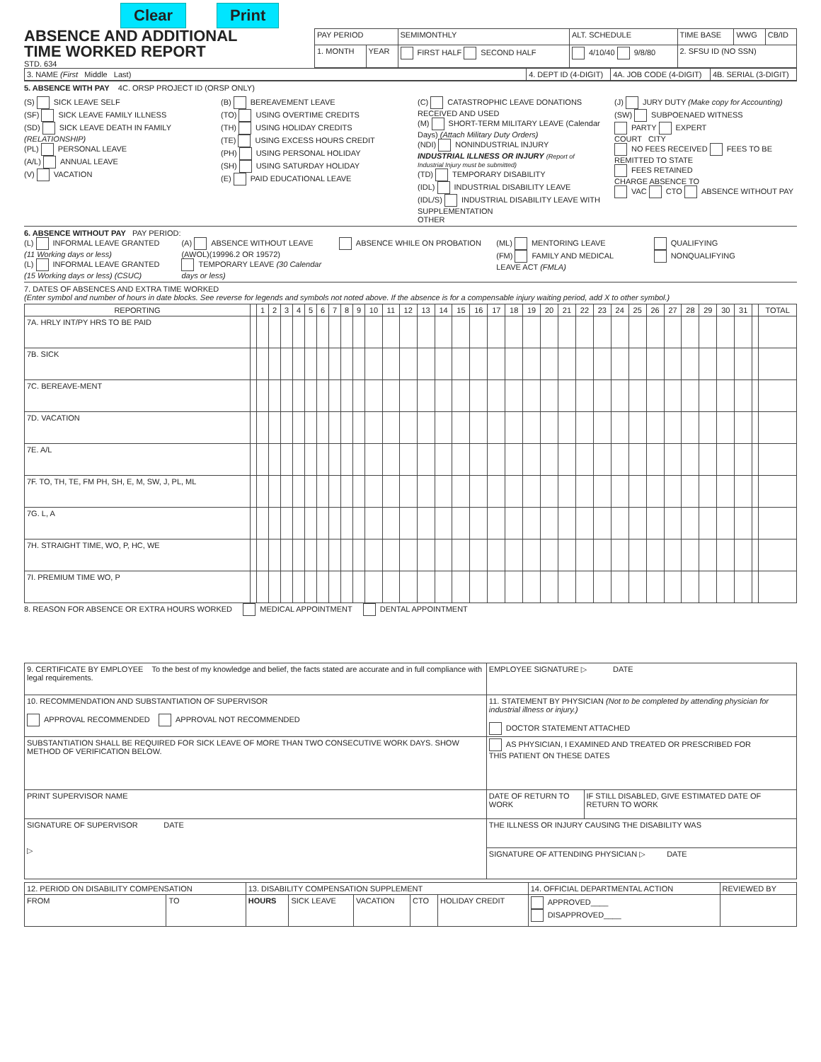Clear Print
ABSENCE AND ADDITIONAL
TIME WORKED REPORT
STD. 634
| PAY PERIOD | | SEMIMONTHLY | ALT. SCHEDULE | TIME BASE | WWG | CB/ID |
| 1. MONTH | YEAR | FIRST HALF SECOND HALF | 4/10/40 9/8/80 | 2. SFSU ID (NO SSN) | | |
| 3. NAME (First Middle Last) | 4. DEPT ID (4-DIGIT) | 4A. JOB CODE (4-DIGIT) | 4B. SERIAL (3-DIGIT) |
5. ABSENCE WITH PAY 4C. ORSP PROJECT ID (ORSP ONLY)
(S) SICK LEAVE SELF
(SF) SICK LEAVE FAMILY ILLNESS
(SD) SICK LEAVE DEATH IN FAMILY (RELATIONSHIP)
(PL) PERSONAL LEAVE
(A/L) ANNUAL LEAVE
(V) VACATION
(B) BEREAVEMENT LEAVE
(TO) USING OVERTIME CREDITS
(TH) USING HOLIDAY CREDITS
(TE) USING EXCESS HOURS CREDIT
(PH) USING PERSONAL HOLIDAY
(SH) USING SATURDAY HOLIDAY
(E) PAID EDUCATIONAL LEAVE
(C) CATASTROPHIC LEAVE DONATIONS RECEIVED AND USED
(M) SHORT-TERM MILITARY LEAVE (Calendar Days) (Attach Military Duty Orders)
(NDI) NONINDUSTRIAL INJURY
INDUSTRIAL ILLNESS OR INJURY (Report of Industrial Injury must be submitted)
(TD) TEMPORARY DISABILITY
(IDL) INDUSTRIAL DISABILITY LEAVE
(IDL/S) INDUSTRIAL DISABILITY LEAVE WITH SUPPLEMENTATION
OTHER
(J) JURY DUTY (Make copy for Accounting)
(SW) SUBPOENAED WITNESS
PARTY EXPERT
COURT CITY
NO FEES RECEIVED FEES TO BE REMITTED TO STATE
FEES RETAINED
CHARGE ABSENCE TO
VAC CTO ABSENCE WITHOUT PAY
6. ABSENCE WITHOUT PAY PAY PERIOD:
(L) INFORMAL LEAVE GRANTED (11 Working days or less)
(L) INFORMAL LEAVE GRANTED (15 Working days or less) (CSUC)
(A) ABSENCE WITHOUT LEAVE (AWOL)(19996.2 OR 19572)
TEMPORARY LEAVE (30 Calendar days or less)
ABSENCE WHILE ON PROBATION
(ML) MENTORING LEAVE
(FM) FAMILY AND MEDICAL LEAVE ACT (FMLA)
QUALIFYING
NONQUALIFYING
7. DATES OF ABSENCES AND EXTRA TIME WORKED
(Enter symbol and number of hours in date blocks. See reverse for legends and symbols not noted above. If the absence is for a compensable injury waiting period, add X to other symbol.)
| REPORTING | | 1 | 2 | 3 | 4 | 5 | 6 | 7 | 8 | 9 | 10 | 11 | 12 | 13 | 14 | 15 | 16 | 17 | 18 | 19 | 20 | 21 | 22 | 23 | 24 | 25 | 26 | 27 | 28 | 29 | 30 | 31 | | TOTAL |
| --- | --- | --- | --- | --- | --- | --- | --- | --- | --- | --- | --- | --- | --- | --- | --- | --- | --- | --- | --- | --- | --- | --- | --- | --- | --- | --- | --- | --- | --- | --- | --- | --- | --- | --- |
| 7A. HRLY INT/PY HRS TO BE PAID | | | | | | | | | | | | | | | | | | | | | | | | | | | | | | | | | | |
| 7B. SICK | | | | | | | | | | | | | | | | | | | | | | | | | | | | | | | | | | |
| 7C. BEREAVE-MENT | | | | | | | | | | | | | | | | | | | | | | | | | | | | | | | | | | |
| 7D. VACATION | | | | | | | | | | | | | | | | | | | | | | | | | | | | | | | | | | |
| 7E. A/L | | | | | | | | | | | | | | | | | | | | | | | | | | | | | | | | | | |
| 7F. TO, TH, TE, FM PH, SH, E, M, SW, J, PL, ML | | | | | | | | | | | | | | | | | | | | | | | | | | | | | | | | | | |
| 7G. L, A | | | | | | | | | | | | | | | | | | | | | | | | | | | | | | | | | | |
| 7H. STRAIGHT TIME, WO, P, HC, WE | | | | | | | | | | | | | | | | | | | | | | | | | | | | | | | | | | |
| 7I. PREMIUM TIME WO, P | | | | | | | | | | | | | | | | | | | | | | | | | | | | | | | | | | |
8. REASON FOR ABSENCE OR EXTRA HOURS WORKED MEDICAL APPOINTMENT DENTAL APPOINTMENT
| 9. CERTIFICATE BY EMPLOYEE To the best of my knowledge and belief, the facts stated are accurate and in full compliance with legal requirements. | EMPLOYEE SIGNATURE ▷ DATE | |
| 10. RECOMMENDATION AND SUBSTANTIATION OF SUPERVISOR APPROVAL RECOMMENDED APPROVAL NOT RECOMMENDED | 11. STATEMENT BY PHYSICIAN (Not to be completed by attending physician for industrial illness or injury.) DOCTOR STATEMENT ATTACHED | |
| SUBSTANTIATION SHALL BE REQUIRED FOR SICK LEAVE OF MORE THAN TWO CONSECUTIVE WORK DAYS. SHOW METHOD OF VERIFICATION BELOW. | AS PHYSICIAN, I EXAMINED AND TREATED OR PRESCRIBED FOR THIS PATIENT ON THESE DATES | |
| PRINT SUPERVISOR NAME | DATE OF RETURN TO WORK | IF STILL DISABLED, GIVE ESTIMATED DATE OF RETURN TO WORK |
| SIGNATURE OF SUPERVISOR DATE ▷ | THE ILLNESS OR INJURY CAUSING THE DISABILITY WAS | |
| | SIGNATURE OF ATTENDING PHYSICIAN ▷ DATE | |
| 12. PERIOD ON DISABILITY COMPENSATION | | 13. DISABILITY COMPENSATION SUPPLEMENT | | | | | 14. OFFICIAL DEPARTMENTAL ACTION | REVIEWED BY |
| FROM | TO | HOURS | SICK LEAVE | VACATION | CTO | HOLIDAY CREDIT | APPROVED____ DISAPPROVED____ | |